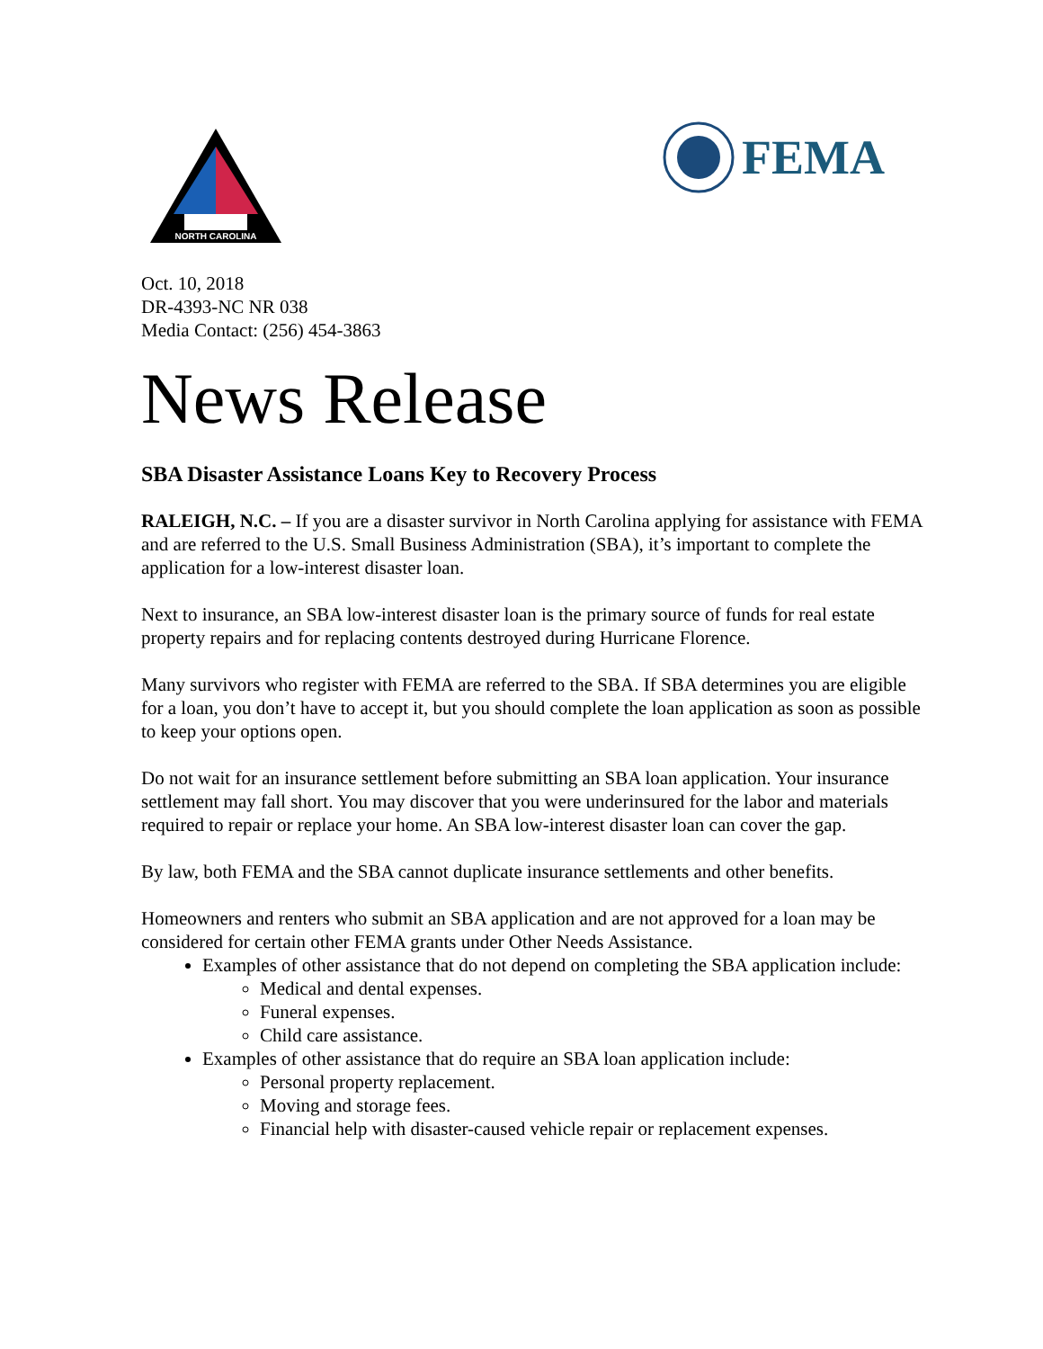NORTH CAROLINA
FEMA
Oct. 10, 2018
DR-4393-NC NR 038
Media Contact: (256) 454-3863
News Release
SBA Disaster Assistance Loans Key to Recovery Process
RALEIGH, N.C. – If you are a disaster survivor in North Carolina applying for assistance with FEMA and are referred to the U.S. Small Business Administration (SBA), it’s important to complete the application for a low-interest disaster loan.
Next to insurance, an SBA low-interest disaster loan is the primary source of funds for real estate property repairs and for replacing contents destroyed during Hurricane Florence.
Many survivors who register with FEMA are referred to the SBA. If SBA determines you are eligible for a loan, you don’t have to accept it, but you should complete the loan application as soon as possible to keep your options open.
Do not wait for an insurance settlement before submitting an SBA loan application. Your insurance settlement may fall short. You may discover that you were underinsured for the labor and materials required to repair or replace your home. An SBA low-interest disaster loan can cover the gap.
By law, both FEMA and the SBA cannot duplicate insurance settlements and other benefits.
Homeowners and renters who submit an SBA application and are not approved for a loan may be considered for certain other FEMA grants under Other Needs Assistance.
Examples of other assistance that do not depend on completing the SBA application include:
Medical and dental expenses.
Funeral expenses.
Child care assistance.
Examples of other assistance that do require an SBA loan application include:
Personal property replacement.
Moving and storage fees.
Financial help with disaster-caused vehicle repair or replacement expenses.